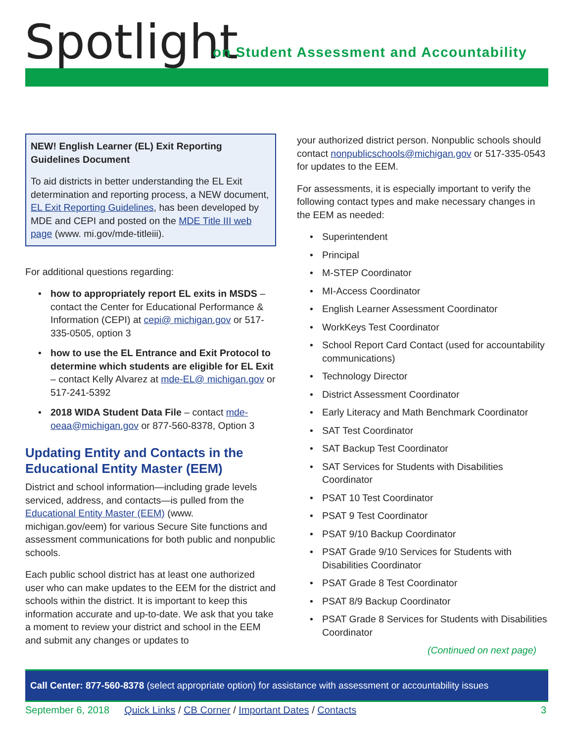Spotlight
on Student Assessment and Accountability
NEW! English Learner (EL) Exit Reporting Guidelines Document
To aid districts in better understanding the EL Exit determination and reporting process, a NEW document, EL Exit Reporting Guidelines, has been developed by MDE and CEPI and posted on the MDE Title III web page (www. mi.gov/mde-titleiii).
For additional questions regarding:
• how to appropriately report EL exits in MSDS – contact the Center for Educational Performance & Information (CEPI) at cepi@ michigan.gov or 517-335-0505, option 3
• how to use the EL Entrance and Exit Protocol to determine which students are eligible for EL Exit – contact Kelly Alvarez at mde-EL@ michigan.gov or 517-241-5392
• 2018 WIDA Student Data File – contact mde-oeaa@michigan.gov or 877-560-8378, Option 3
Updating Entity and Contacts in the Educational Entity Master (EEM)
District and school information—including grade levels serviced, address, and contacts—is pulled from the Educational Entity Master (EEM) (www. michigan.gov/eem) for various Secure Site functions and assessment communications for both public and nonpublic schools.
Each public school district has at least one authorized user who can make updates to the EEM for the district and schools within the district. It is important to keep this information accurate and up-to-date. We ask that you take a moment to review your district and school in the EEM and submit any changes or updates to
your authorized district person. Nonpublic schools should contact nonpublicschools@michigan.gov or 517-335-0543 for updates to the EEM.
For assessments, it is especially important to verify the following contact types and make necessary changes in the EEM as needed:
• Superintendent
• Principal
• M-STEP Coordinator
• MI-Access Coordinator
• English Learner Assessment Coordinator
• WorkKeys Test Coordinator
• School Report Card Contact (used for accountability communications)
• Technology Director
• District Assessment Coordinator
• Early Literacy and Math Benchmark Coordinator
• SAT Test Coordinator
• SAT Backup Test Coordinator
• SAT Services for Students with Disabilities Coordinator
• PSAT 10 Test Coordinator
• PSAT 9 Test Coordinator
• PSAT 9/10 Backup Coordinator
• PSAT Grade 9/10 Services for Students with Disabilities Coordinator
• PSAT Grade 8 Test Coordinator
• PSAT 8/9 Backup Coordinator
• PSAT Grade 8 Services for Students with Disabilities Coordinator
(Continued on next page)
Call Center: 877-560-8378 (select appropriate option) for assistance with assessment or accountability issues
September 6, 2018 Quick Links / CB Corner / Important Dates / Contacts 3